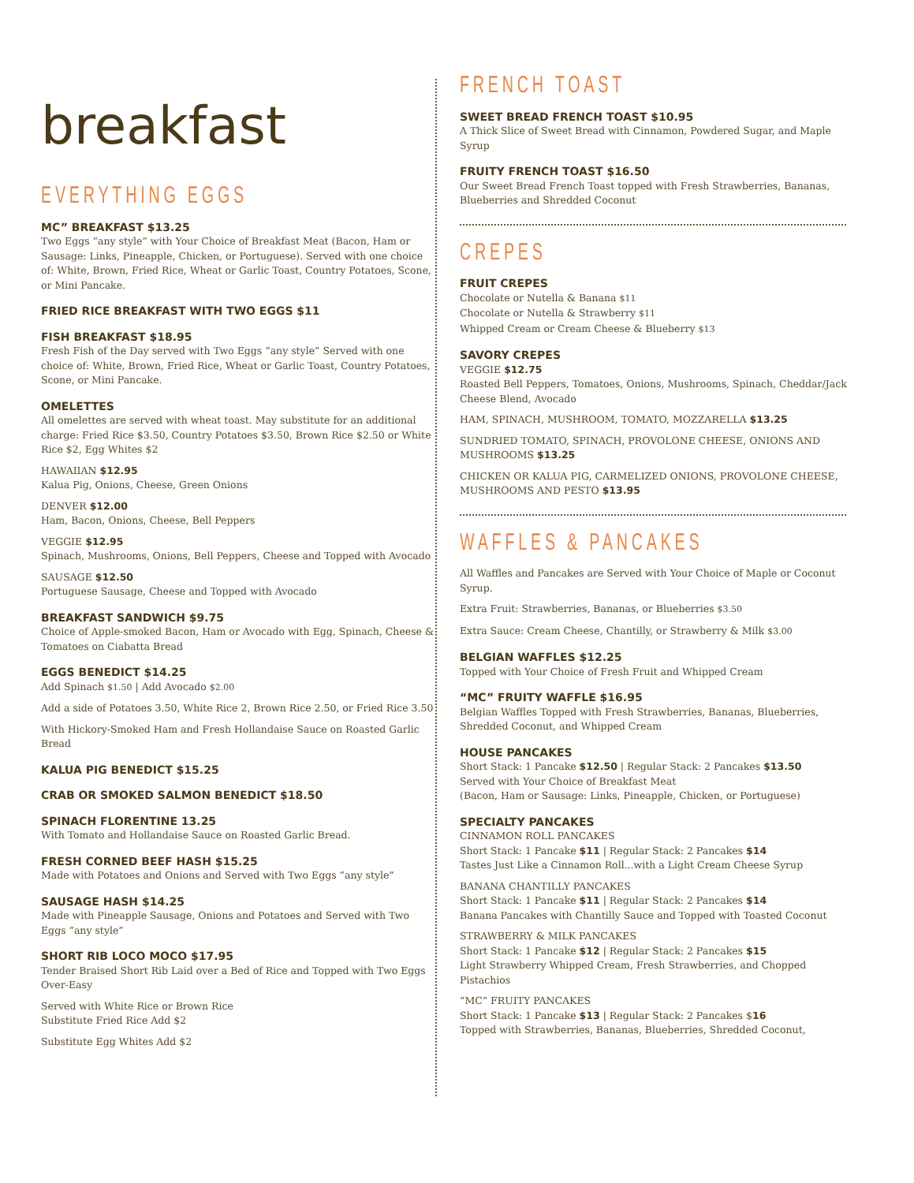breakfast
EVERYTHING EGGS
MC” BREAKFAST $13.25
Two Eggs “any style” with Your Choice of Breakfast Meat (Bacon, Ham or Sausage: Links, Pineapple, Chicken, or Portuguese). Served with one choice of: White, Brown, Fried Rice, Wheat or Garlic Toast, Country Potatoes, Scone, or Mini Pancake.
FRIED RICE BREAKFAST WITH TWO EGGS $11
FISH BREAKFAST $18.95
Fresh Fish of the Day served with Two Eggs “any style” Served with one choice of: White, Brown, Fried Rice, Wheat or Garlic Toast, Country Potatoes, Scone, or Mini Pancake.
OMELETTES
All omelettes are served with wheat toast. May substitute for an additional charge: Fried Rice $3.50, Country Potatoes $3.50, Brown Rice $2.50 or White Rice $2, Egg Whites $2
HAWAIIAN $12.95
Kalua Pig, Onions, Cheese, Green Onions
DENVER $12.00
Ham, Bacon, Onions, Cheese, Bell Peppers
VEGGIE $12.95
Spinach, Mushrooms, Onions, Bell Peppers, Cheese and Topped with Avocado
SAUSAGE $12.50
Portuguese Sausage, Cheese and Topped with Avocado
BREAKFAST SANDWICH $9.75
Choice of Apple-smoked Bacon, Ham or Avocado with Egg, Spinach, Cheese & Tomatoes on Ciabatta Bread
EGGS BENEDICT $14.25
Add Spinach $1.50 | Add Avocado $2.00
Add a side of Potatoes 3.50, White Rice 2, Brown Rice 2.50, or Fried Rice 3.50
With Hickory-Smoked Ham and Fresh Hollandaise Sauce on Roasted Garlic Bread
KALUA PIG BENEDICT $15.25
CRAB OR SMOKED SALMON BENEDICT $18.50
SPINACH FLORENTINE 13.25
With Tomato and Hollandaise Sauce on Roasted Garlic Bread.
FRESH CORNED BEEF HASH $15.25
Made with Potatoes and Onions and Served with Two Eggs “any style”
SAUSAGE HASH $14.25
Made with Pineapple Sausage, Onions and Potatoes and Served with Two Eggs “any style”
SHORT RIB LOCO MOCO $17.95
Tender Braised Short Rib Laid over a Bed of Rice and Topped with Two Eggs Over-Easy
Served with White Rice or Brown Rice
Substitute Fried Rice Add $2
Substitute Egg Whites Add $2
FRENCH TOAST
SWEET BREAD FRENCH TOAST $10.95
A Thick Slice of Sweet Bread with Cinnamon, Powdered Sugar, and Maple Syrup
FRUITY FRENCH TOAST $16.50
Our Sweet Bread French Toast topped with Fresh Strawberries, Bananas, Blueberries and Shredded Coconut
CREPES
FRUIT CREPES
Chocolate or Nutella & Banana $11
Chocolate or Nutella & Strawberry $11
Whipped Cream or Cream Cheese & Blueberry $13
SAVORY CREPES
VEGGIE $12.75
Roasted Bell Peppers, Tomatoes, Onions, Mushrooms, Spinach, Cheddar/Jack Cheese Blend, Avocado
HAM, SPINACH, MUSHROOM, TOMATO, MOZZARELLA $13.25
SUNDRIED TOMATO, SPINACH, PROVOLONE CHEESE, ONIONS AND MUSHROOMS $13.25
CHICKEN OR KALUA PIG, CARMELIZED ONIONS, PROVOLONE CHEESE, MUSHROOMS AND PESTO $13.95
WAFFLES & PANCAKES
All Waffles and Pancakes are Served with Your Choice of Maple or Coconut Syrup.
Extra Fruit: Strawberries, Bananas, or Blueberries $3.50
Extra Sauce: Cream Cheese, Chantilly, or Strawberry & Milk $3.00
BELGIAN WAFFLES $12.25
Topped with Your Choice of Fresh Fruit and Whipped Cream
“MC” FRUITY WAFFLE $16.95
Belgian Waffles Topped with Fresh Strawberries, Bananas, Blueberries, Shredded Coconut, and Whipped Cream
HOUSE PANCAKES
Short Stack: 1 Pancake $12.50 | Regular Stack: 2 Pancakes $13.50
Served with Your Choice of Breakfast Meat
(Bacon, Ham or Sausage: Links, Pineapple, Chicken, or Portuguese)
SPECIALTY PANCAKES
CINNAMON ROLL PANCAKES
Short Stack: 1 Pancake $11 | Regular Stack: 2 Pancakes $14
Tastes Just Like a Cinnamon Roll...with a Light Cream Cheese Syrup
BANANA CHANTILLY PANCAKES
Short Stack: 1 Pancake $11 | Regular Stack: 2 Pancakes $14
Banana Pancakes with Chantilly Sauce and Topped with Toasted Coconut
STRAWBERRY & MILK PANCAKES
Short Stack: 1 Pancake $12 | Regular Stack: 2 Pancakes $15
Light Strawberry Whipped Cream, Fresh Strawberries, and Chopped Pistachios
“MC” FRUITY PANCAKES
Short Stack: 1 Pancake $13 | Regular Stack: 2 Pancakes $16
Topped with Strawberries, Bananas, Blueberries, Shredded Coconut,